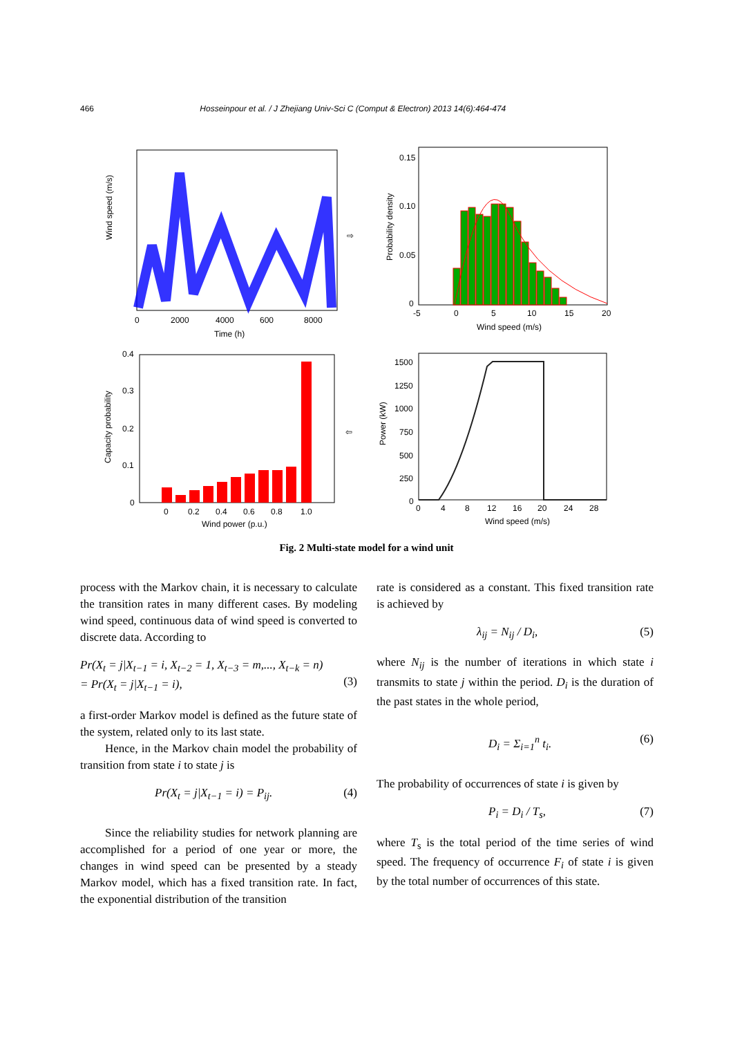466 Hosseinpour et al. / J Zhejiang Univ-Sci C (Comput & Electron) 2013 14(6):464-474
Wind speed (m/s)
0
2000
4000
600
8000
Time (h)
⇨
0.15
0.10
0.05
0
Probability density
-5
0
5
10
15
20
Wind speed (m/s)
0.4
0.3
0.2
0.1
0
Capacity probability
0
0.2
0.4
0.6
0.8
1.0
Wind power (p.u.)
⇦
1500
1250
1000
750
500
250
0
Power (kW)
0
4
8
12
16
20
24
28
Wind speed (m/s)
Fig. 2 Multi-state model for a wind unit
process with the Markov chain, it is necessary to calculate the transition rates in many different cases. By modeling wind speed, continuous data of wind speed is converted to discrete data. According to
Pr(X<sub>t</sub> = j|X<sub>t−1</sub> = i, X<sub>t−2</sub> = 1, X<sub>t−3</sub> = m,..., X<sub>t−k</sub> = n)
= Pr(X<sub>t</sub> = j|X<sub>t−1</sub> = i),
(3)
a first-order Markov model is defined as the future state of the system, related only to its last state.
Hence, in the Markov chain model the probability of transition from state i to state j is
Pr(X<sub>t</sub> = j|X<sub>t−1</sub> = i) = P<sub>ij</sub>. (4)
Since the reliability studies for network planning are accomplished for a period of one year or more, the changes in wind speed can be presented by a steady Markov model, which has a fixed transition rate. In fact, the exponential distribution of the transition
rate is considered as a constant. This fixed transition rate is achieved by
λ<sub>ij</sub> = N<sub>ij</sub> / D<sub>i</sub>, (5)
where N<sub>ij</sub> is the number of iterations in which state i transmits to state j within the period. D<sub>i</sub> is the duration of the past states in the whole period,
D<sub>i</sub> = Σ<sub>i=1</sub><sup>n</sup> t<sub>i</sub>. (6)
The probability of occurrences of state i is given by
P<sub>i</sub> = D<sub>i</sub> / T<sub>s</sub>, (7)
where T<sub>s</sub> is the total period of the time series of wind speed. The frequency of occurrence F<sub>i</sub> of state i is given by the total number of occurrences of this state.